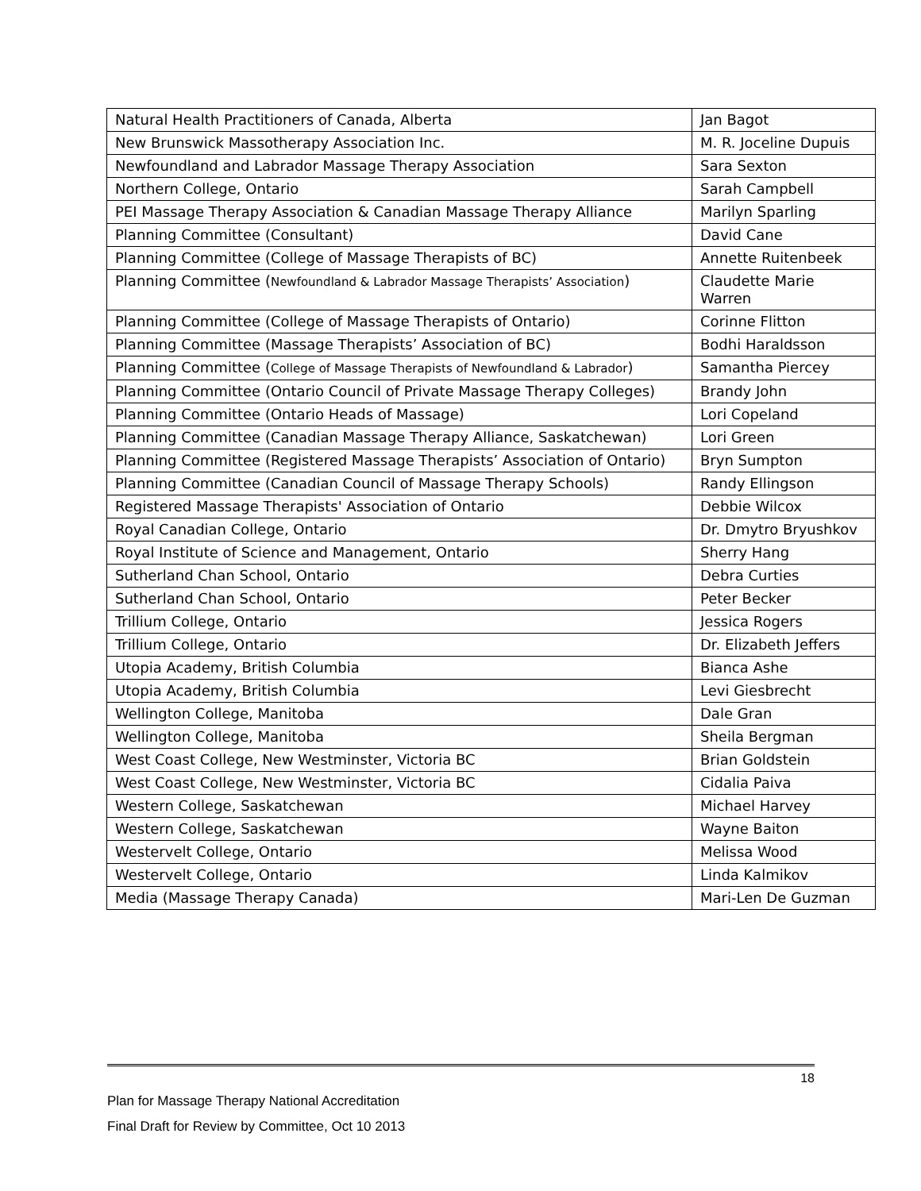| Natural Health Practitioners of Canada, Alberta | Jan Bagot |
| New Brunswick Massotherapy Association Inc. | M. R. Joceline Dupuis |
| Newfoundland and Labrador Massage Therapy Association | Sara Sexton |
| Northern College, Ontario | Sarah Campbell |
| PEI Massage Therapy Association & Canadian Massage Therapy Alliance | Marilyn Sparling |
| Planning Committee (Consultant) | David Cane |
| Planning Committee (College of Massage Therapists of BC) | Annette Ruitenbeek |
| Planning Committee ( Newfoundland & Labrador Massage Therapists’ Association ) | Claudette Marie Warren |
| Planning Committee (College of Massage Therapists of Ontario) | Corinne Flitton |
| Planning Committee (Massage Therapists’ Association of BC) | Bodhi Haraldsson |
| Planning Committee ( College of Massage Therapists of Newfoundland & Labrador ) | Samantha Piercey |
| Planning Committee (Ontario Council of Private Massage Therapy Colleges) | Brandy John |
| Planning Committee (Ontario Heads of Massage) | Lori Copeland |
| Planning Committee (Canadian Massage Therapy Alliance, Saskatchewan) | Lori Green |
| Planning Committee (Registered Massage Therapists’ Association of Ontario) | Bryn Sumpton |
| Planning Committee (Canadian Council of Massage Therapy Schools) | Randy Ellingson |
| Registered Massage Therapists' Association of Ontario | Debbie Wilcox |
| Royal Canadian College, Ontario | Dr. Dmytro Bryushkov |
| Royal Institute of Science and Management, Ontario | Sherry Hang |
| Sutherland Chan School, Ontario | Debra Curties |
| Sutherland Chan School, Ontario | Peter Becker |
| Trillium College, Ontario | Jessica Rogers |
| Trillium College, Ontario | Dr. Elizabeth Jeffers |
| Utopia Academy, British Columbia | Bianca Ashe |
| Utopia Academy, British Columbia | Levi Giesbrecht |
| Wellington College, Manitoba | Dale Gran |
| Wellington College, Manitoba | Sheila Bergman |
| West Coast College, New Westminster, Victoria BC | Brian Goldstein |
| West Coast College, New Westminster, Victoria BC | Cidalia Paiva |
| Western College, Saskatchewan | Michael Harvey |
| Western College, Saskatchewan | Wayne Baiton |
| Westervelt College, Ontario | Melissa Wood |
| Westervelt College, Ontario | Linda Kalmikov |
| Media (Massage Therapy Canada) | Mari-Len De Guzman |
18
Plan for Massage Therapy National Accreditation
Final Draft for Review by Committee, Oct 10 2013